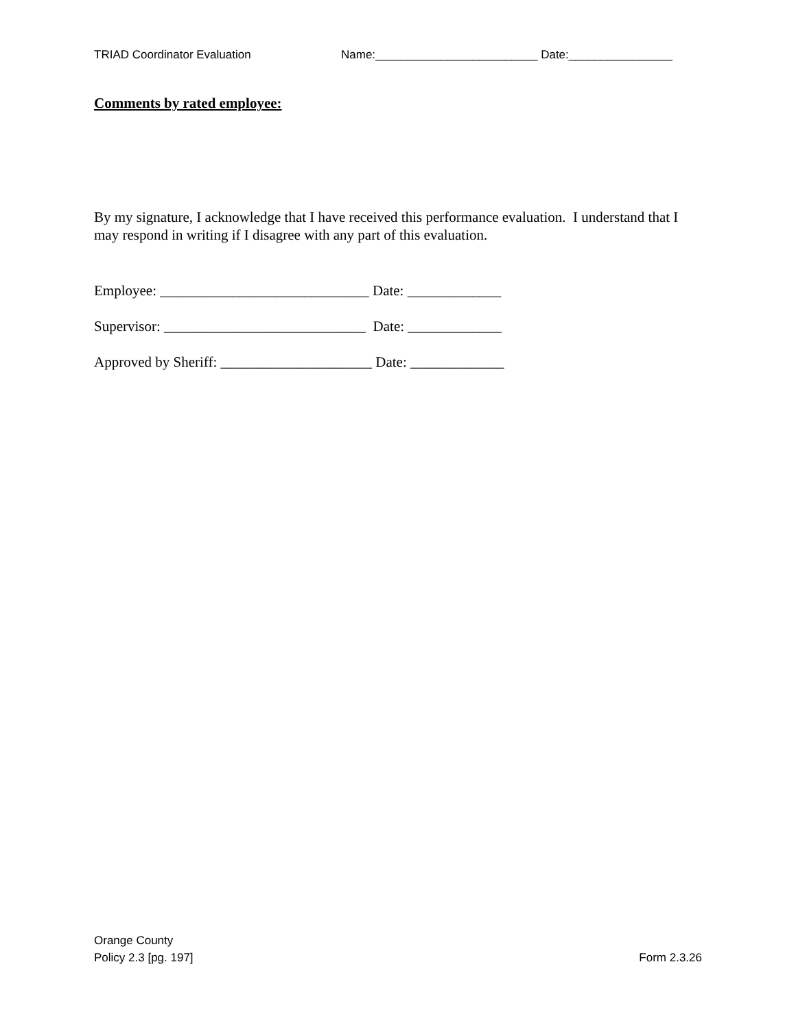TRIAD Coordinator Evaluation Name:_________________________ Date:________________
Comments by rated employee:
By my signature, I acknowledge that I have received this performance evaluation. I understand that I may respond in writing if I disagree with any part of this evaluation.
Employee: _____________________________ Date: _____________
Supervisor: ____________________________ Date: _____________
Approved by Sheriff: _____________________ Date: _____________
Orange County
Policy 2.3 [pg. 197]
Form 2.3.26